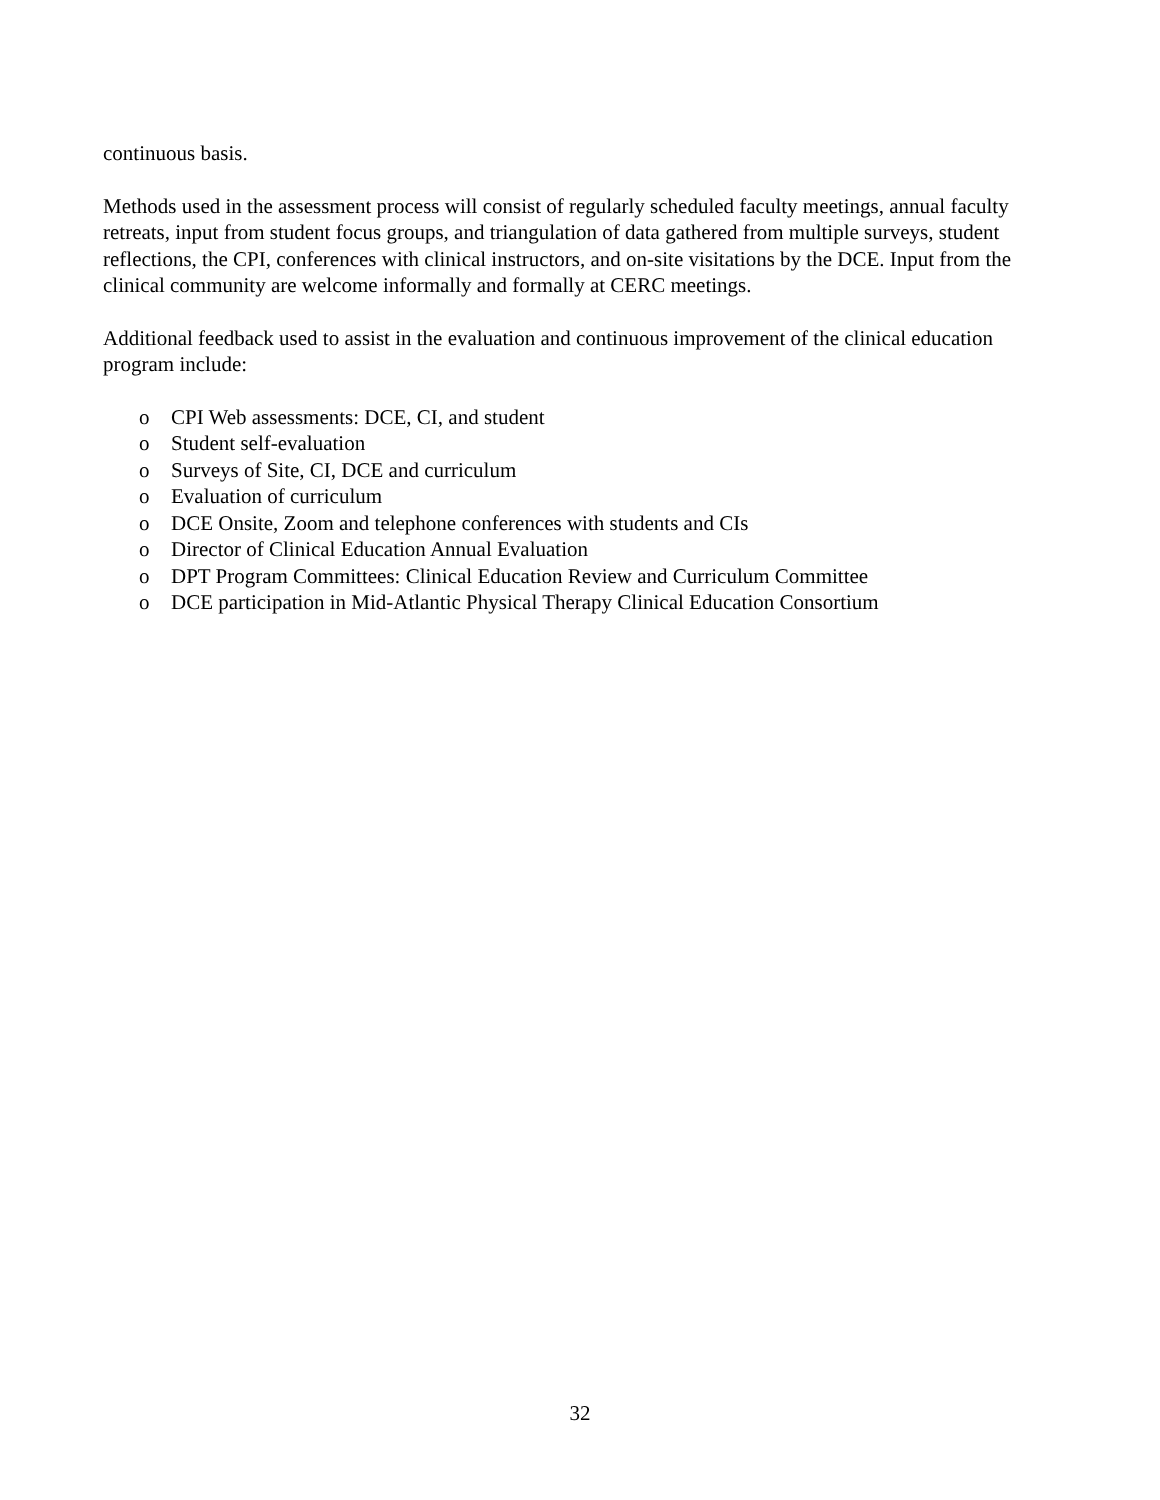continuous basis.
Methods used in the assessment process will consist of regularly scheduled faculty meetings, annual faculty retreats, input from student focus groups, and triangulation of data gathered from multiple surveys, student reflections, the CPI, conferences with clinical instructors, and on-site visitations by the DCE. Input from the clinical community are welcome informally and formally at CERC meetings.
Additional feedback used to assist in the evaluation and continuous improvement of the clinical education program include:
o CPI Web assessments: DCE, CI, and student
o Student self-evaluation
o Surveys of Site, CI, DCE and curriculum
o Evaluation of curriculum
o DCE Onsite, Zoom and telephone conferences with students and CIs
o Director of Clinical Education Annual Evaluation
o DPT Program Committees: Clinical Education Review and Curriculum Committee
o DCE participation in Mid-Atlantic Physical Therapy Clinical Education Consortium
32